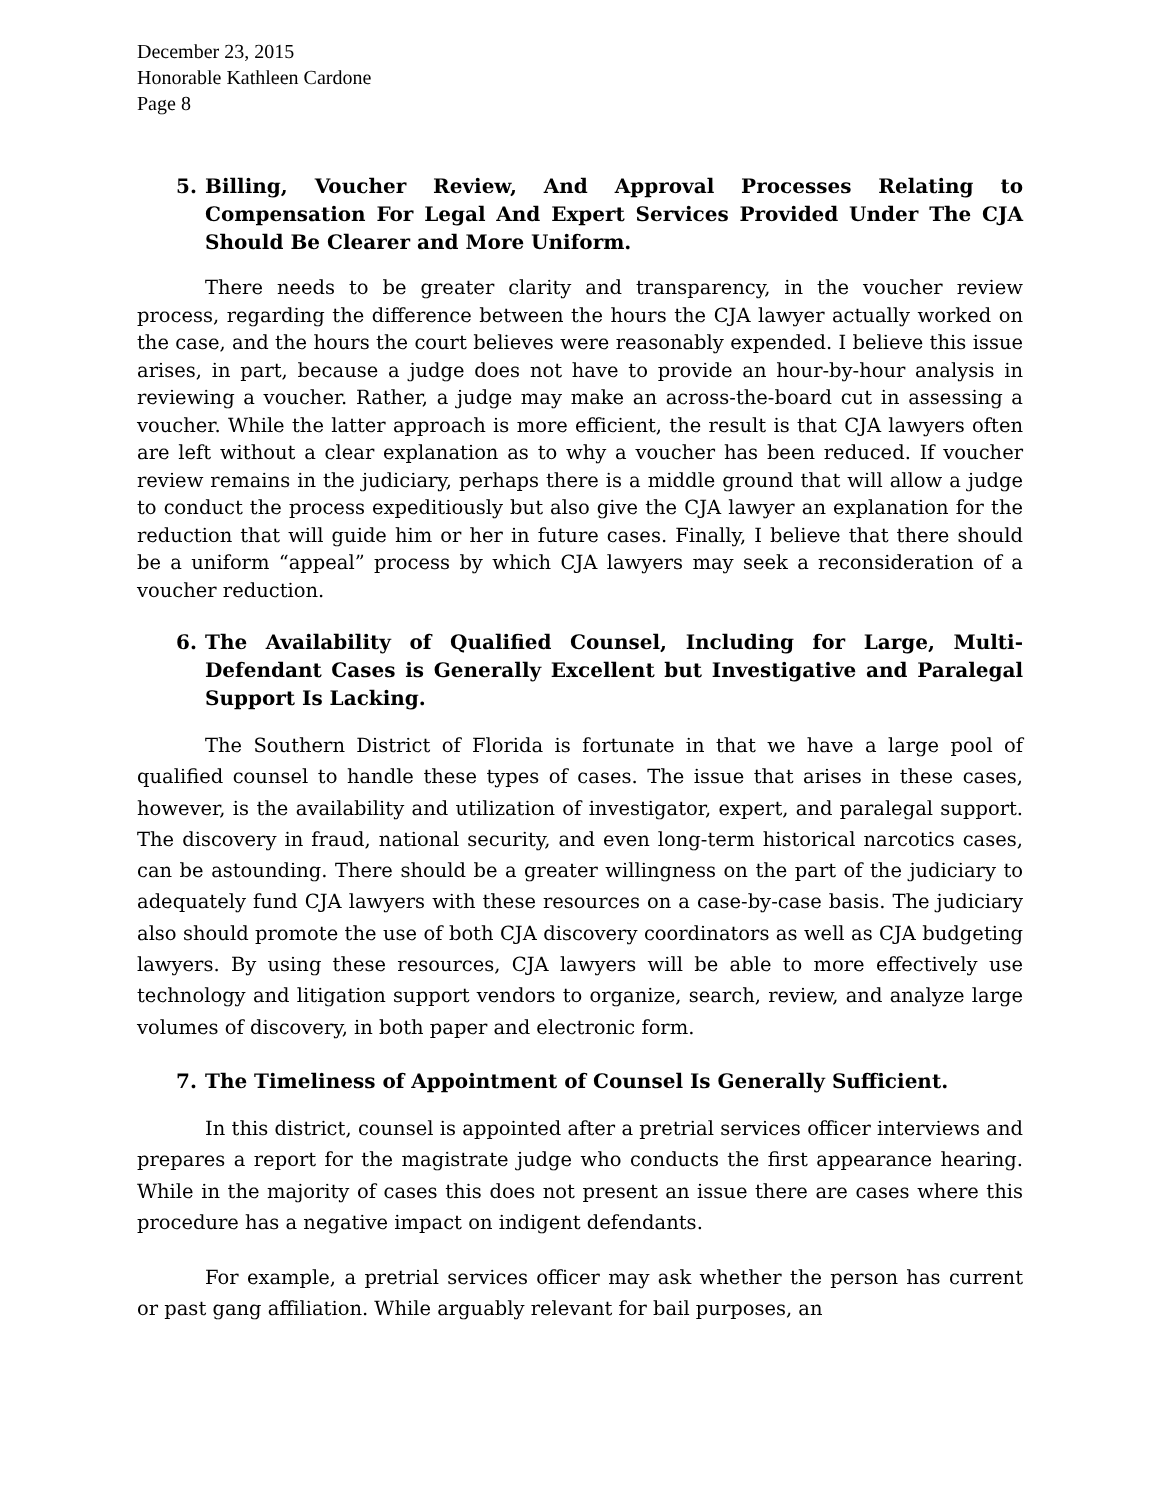December 23, 2015
Honorable Kathleen Cardone
Page 8
5. Billing, Voucher Review, And Approval Processes Relating to Compensation For Legal And Expert Services Provided Under The CJA Should Be Clearer and More Uniform.
There needs to be greater clarity and transparency, in the voucher review process, regarding the difference between the hours the CJA lawyer actually worked on the case, and the hours the court believes were reasonably expended. I believe this issue arises, in part, because a judge does not have to provide an hour-by-hour analysis in reviewing a voucher. Rather, a judge may make an across-the-board cut in assessing a voucher. While the latter approach is more efficient, the result is that CJA lawyers often are left without a clear explanation as to why a voucher has been reduced. If voucher review remains in the judiciary, perhaps there is a middle ground that will allow a judge to conduct the process expeditiously but also give the CJA lawyer an explanation for the reduction that will guide him or her in future cases. Finally, I believe that there should be a uniform “appeal” process by which CJA lawyers may seek a reconsideration of a voucher reduction.
6. The Availability of Qualified Counsel, Including for Large, Multi- Defendant Cases is Generally Excellent but Investigative and Paralegal Support Is Lacking.
The Southern District of Florida is fortunate in that we have a large pool of qualified counsel to handle these types of cases. The issue that arises in these cases, however, is the availability and utilization of investigator, expert, and paralegal support. The discovery in fraud, national security, and even long-term historical narcotics cases, can be astounding. There should be a greater willingness on the part of the judiciary to adequately fund CJA lawyers with these resources on a case-by-case basis. The judiciary also should promote the use of both CJA discovery coordinators as well as CJA budgeting lawyers. By using these resources, CJA lawyers will be able to more effectively use technology and litigation support vendors to organize, search, review, and analyze large volumes of discovery, in both paper and electronic form.
7. The Timeliness of Appointment of Counsel Is Generally Sufficient.
In this district, counsel is appointed after a pretrial services officer interviews and prepares a report for the magistrate judge who conducts the first appearance hearing. While in the majority of cases this does not present an issue there are cases where this procedure has a negative impact on indigent defendants.
For example, a pretrial services officer may ask whether the person has current or past gang affiliation. While arguably relevant for bail purposes, an